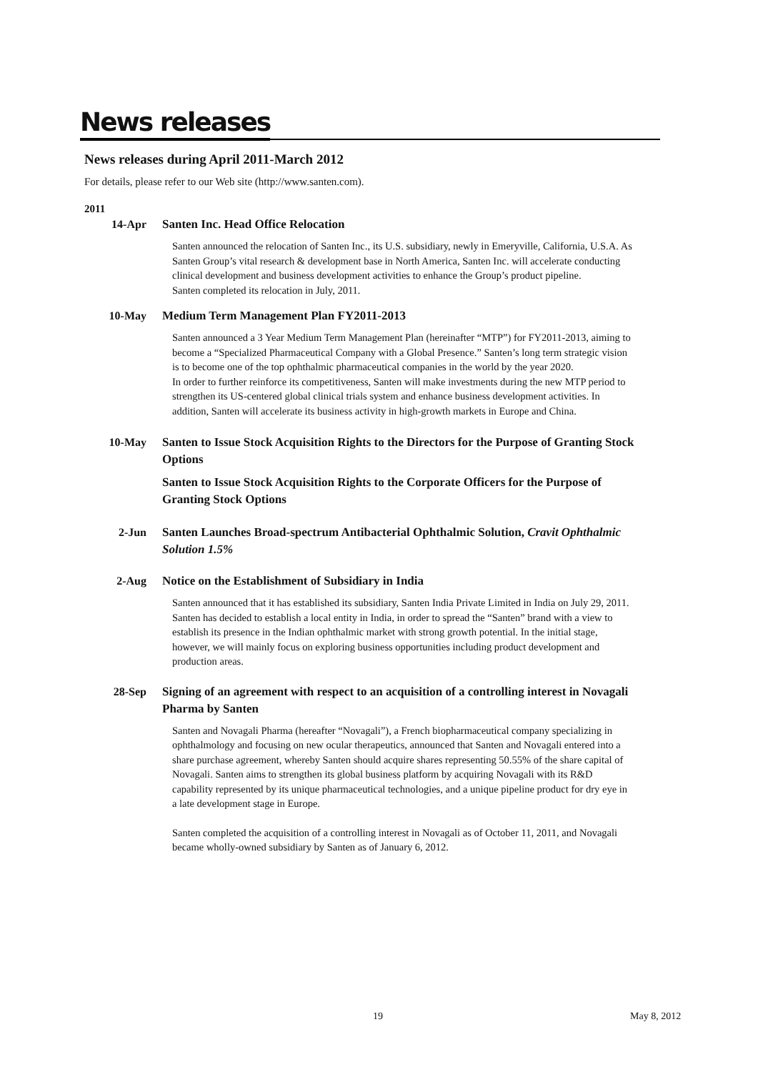News releases
News releases during April 2011-March 2012
For details, please refer to our Web site (http://www.santen.com).
2011
14-Apr Santen Inc. Head Office Relocation
Santen announced the relocation of Santen Inc., its U.S. subsidiary, newly in Emeryville, California, U.S.A. As Santen Group’s vital research & development base in North America, Santen Inc. will accelerate conducting clinical development and business development activities to enhance the Group’s product pipeline.
Santen completed its relocation in July, 2011.
10-May Medium Term Management Plan FY2011-2013
Santen announced a 3 Year Medium Term Management Plan (hereinafter “MTP”) for FY2011-2013, aiming to become a “Specialized Pharmaceutical Company with a Global Presence.” Santen’s long term strategic vision is to become one of the top ophthalmic pharmaceutical companies in the world by the year 2020.
In order to further reinforce its competitiveness, Santen will make investments during the new MTP period to strengthen its US-centered global clinical trials system and enhance business development activities. In addition, Santen will accelerate its business activity in high-growth markets in Europe and China.
10-May Santen to Issue Stock Acquisition Rights to the Directors for the Purpose of Granting Stock Options
Santen to Issue Stock Acquisition Rights to the Corporate Officers for the Purpose of Granting Stock Options
2-Jun Santen Launches Broad-spectrum Antibacterial Ophthalmic Solution, Cravit Ophthalmic Solution 1.5%
2-Aug Notice on the Establishment of Subsidiary in India
Santen announced that it has established its subsidiary, Santen India Private Limited in India on July 29, 2011. Santen has decided to establish a local entity in India, in order to spread the “Santen” brand with a view to establish its presence in the Indian ophthalmic market with strong growth potential. In the initial stage, however, we will mainly focus on exploring business opportunities including product development and production areas.
28-Sep Signing of an agreement with respect to an acquisition of a controlling interest in Novagali Pharma by Santen
Santen and Novagali Pharma (hereafter “Novagali”), a French biopharmaceutical company specializing in ophthalmology and focusing on new ocular therapeutics, announced that Santen and Novagali entered into a share purchase agreement, whereby Santen should acquire shares representing 50.55% of the share capital of Novagali. Santen aims to strengthen its global business platform by acquiring Novagali with its R&D capability represented by its unique pharmaceutical technologies, and a unique pipeline product for dry eye in a late development stage in Europe.
Santen completed the acquisition of a controlling interest in Novagali as of October 11, 2011, and Novagali became wholly-owned subsidiary by Santen as of January 6, 2012.
19 May 8, 2012